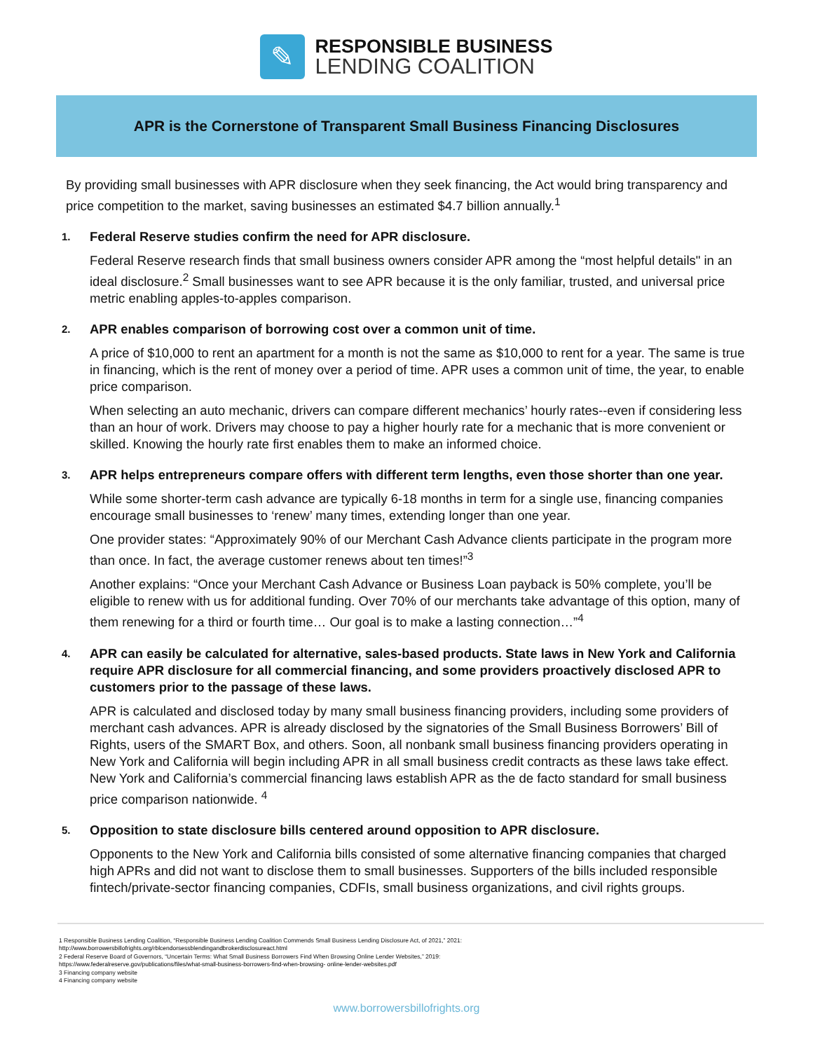✎
RESPONSIBLE BUSINESS
LENDING COALITION
APR is the Cornerstone of Transparent Small Business Financing Disclosures
By providing small businesses with APR disclosure when they seek financing, the Act would bring transparency and price competition to the market, saving businesses an estimated $4.7 billion annually.<sup>1</sup>
1. Federal Reserve studies confirm the need for APR disclosure.
Federal Reserve research finds that small business owners consider APR among the “most helpful details" in an ideal disclosure.<sup>2</sup> Small businesses want to see APR because it is the only familiar, trusted, and universal price metric enabling apples-to-apples comparison.
2. APR enables comparison of borrowing cost over a common unit of time.
A price of $10,000 to rent an apartment for a month is not the same as $10,000 to rent for a year. The same is true in financing, which is the rent of money over a period of time. APR uses a common unit of time, the year, to enable price comparison.
When selecting an auto mechanic, drivers can compare different mechanics’ hourly rates--even if considering less than an hour of work. Drivers may choose to pay a higher hourly rate for a mechanic that is more convenient or skilled. Knowing the hourly rate first enables them to make an informed choice.
3. APR helps entrepreneurs compare offers with different term lengths, even those shorter than one year.
While some shorter-term cash advance are typically 6-18 months in term for a single use, financing companies encourage small businesses to ‘renew’ many times, extending longer than one year.
One provider states: “Approximately 90% of our Merchant Cash Advance clients participate in the program more than once. In fact, the average customer renews about ten times!”<sup>3</sup>
Another explains: “Once your Merchant Cash Advance or Business Loan payback is 50% complete, you’ll be eligible to renew with us for additional funding. Over 70% of our merchants take advantage of this option, many of them renewing for a third or fourth time… Our goal is to make a lasting connection…”<sup>4</sup>
4. APR can easily be calculated for alternative, sales-based products. State laws in New York and California require APR disclosure for all commercial financing, and some providers proactively disclosed APR to customers prior to the passage of these laws.
APR is calculated and disclosed today by many small business financing providers, including some providers of merchant cash advances. APR is already disclosed by the signatories of the Small Business Borrowers’ Bill of Rights, users of the SMART Box, and others. Soon, all nonbank small business financing providers operating in New York and California will begin including APR in all small business credit contracts as these laws take effect. New York and California’s commercial financing laws establish APR as the de facto standard for small business price comparison nationwide. <sup>4</sup>
5. Opposition to state disclosure bills centered around opposition to APR disclosure.
Opponents to the New York and California bills consisted of some alternative financing companies that charged high APRs and did not want to disclose them to small businesses. Supporters of the bills included responsible fintech/private-sector financing companies, CDFIs, small business organizations, and civil rights groups.
1 Responsible Business Lending Coalition, “Responsible Business Lending Coalition Commends Small Business Lending Disclosure Act, of 2021,” 2021:
http://www.borrowersbillofrights.org/rblcendorsessblendingandbrokerdisclosureact.html
2 Federal Reserve Board of Governors, “Uncertain Terms: What Small Business Borrowers Find When Browsing Online Lender Websites,” 2019:
https://www.federalreserve.gov/publications/files/what-small-business-borrowers-find-when-browsing- online-lender-websites.pdf
3 Financing company website
4 Financing company website
www.borrowersbillofrights.org